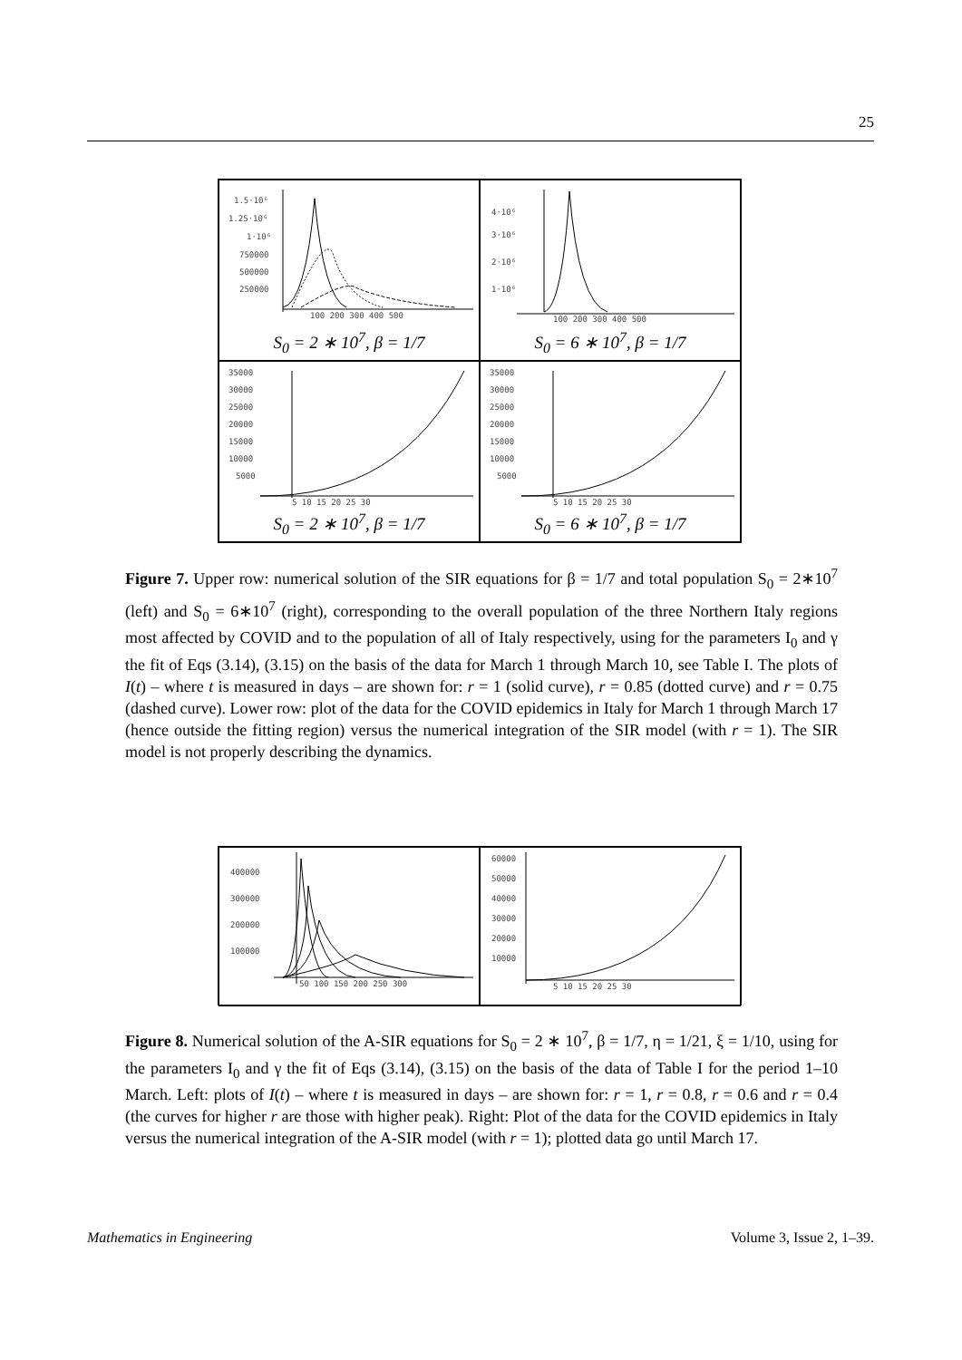25
1.5·10⁶
1.25·10⁶
1·10⁶
750000
500000
250000
100 200 300 400 500
S<sub>0</sub> = 2 ∗ 10<sup>7</sup>, β = 1/7
4·10⁶
3·10⁶
2·10⁶
1·10⁶
100 200 300 400 500
S<sub>0</sub> = 6 ∗ 10<sup>7</sup>, β = 1/7
35000
30000
25000
20000
15000
10000
5000
5 10 15 20 25 30
S<sub>0</sub> = 2 ∗ 10<sup>7</sup>, β = 1/7
35000
30000
25000
20000
15000
10000
5000
5 10 15 20 25 30
S<sub>0</sub> = 6 ∗ 10<sup>7</sup>, β = 1/7
Figure 7. Upper row: numerical solution of the SIR equations for β = 1/7 and total population S<sub>0</sub> = 2∗10<sup>7</sup> (left) and S<sub>0</sub> = 6∗10<sup>7</sup> (right), corresponding to the overall population of the three Northern Italy regions most affected by COVID and to the population of all of Italy respectively, using for the parameters I<sub>0</sub> and γ the fit of Eqs (3.14), (3.15) on the basis of the data for March 1 through March 10, see Table I. The plots of I(t) – where t is measured in days – are shown for: r = 1 (solid curve), r = 0.85 (dotted curve) and r = 0.75 (dashed curve). Lower row: plot of the data for the COVID epidemics in Italy for March 1 through March 17 (hence outside the fitting region) versus the numerical integration of the SIR model (with r = 1). The SIR model is not properly describing the dynamics.
400000
300000
200000
100000
50 100 150 200 250 300
60000
50000
40000
30000
20000
10000
5 10 15 20 25 30
Figure 8. Numerical solution of the A-SIR equations for S<sub>0</sub> = 2 ∗ 10<sup>7</sup>, β = 1/7, η = 1/21, ξ = 1/10, using for the parameters I<sub>0</sub> and γ the fit of Eqs (3.14), (3.15) on the basis of the data of Table I for the period 1–10 March. Left: plots of I(t) – where t is measured in days – are shown for: r = 1, r = 0.8, r = 0.6 and r = 0.4 (the curves for higher r are those with higher peak). Right: Plot of the data for the COVID epidemics in Italy versus the numerical integration of the A-SIR model (with r = 1); plotted data go until March 17.
Mathematics in Engineering Volume 3, Issue 2, 1–39.